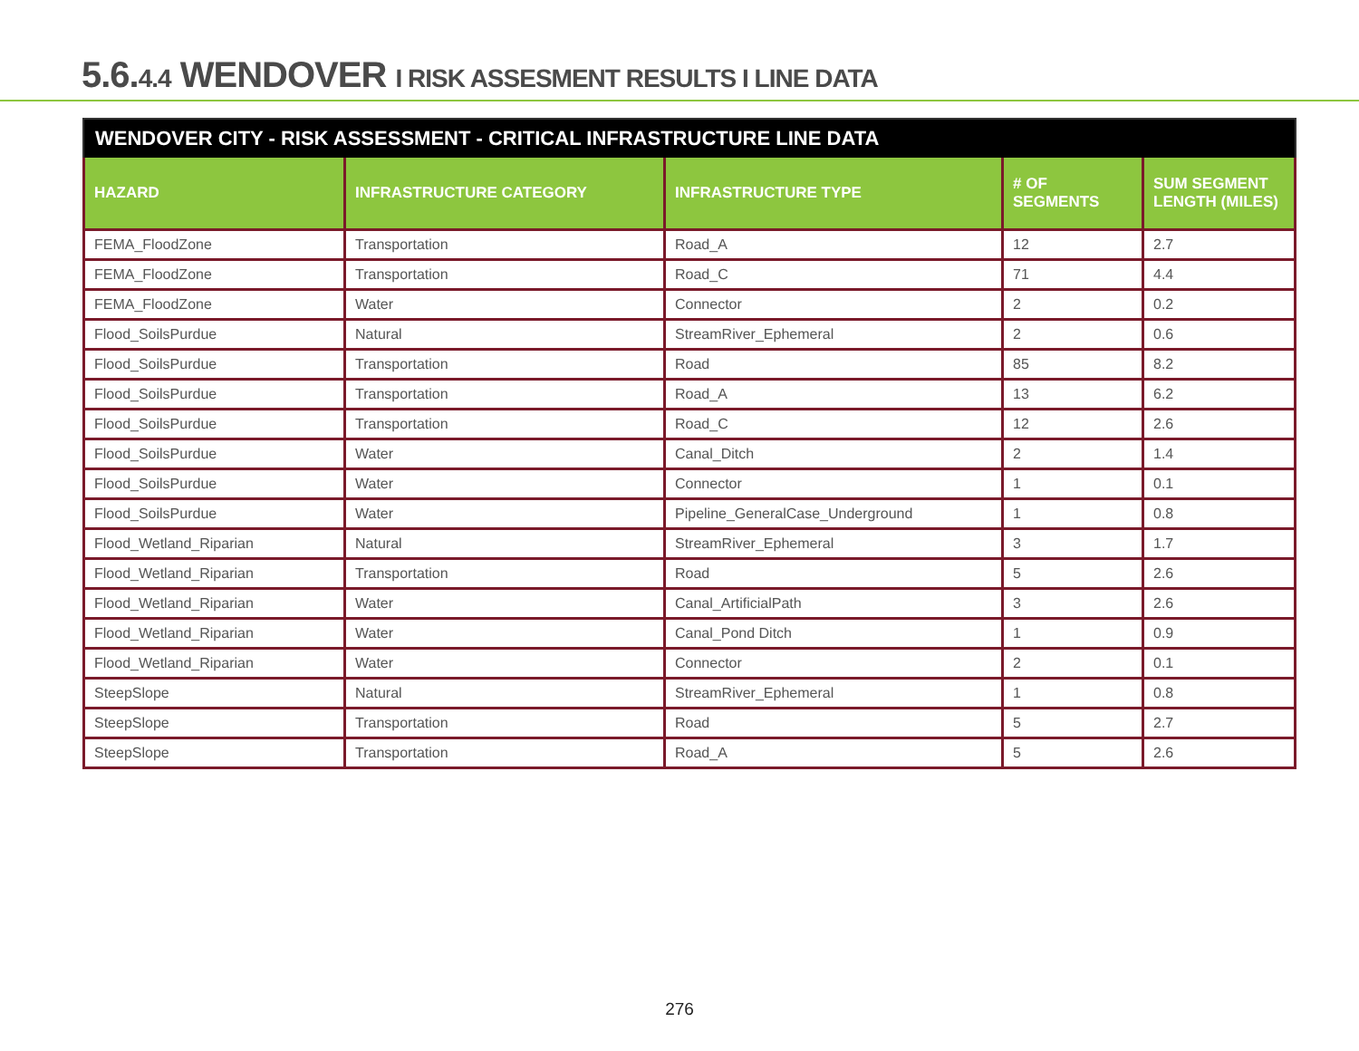5.6.4.4 WENDOVER I RISK ASSESMENT RESULTS I LINE DATA
WENDOVER CITY - RISK ASSESSMENT - CRITICAL INFRASTRUCTURE LINE DATA
| HAZARD | INFRASTRUCTURE CATEGORY | INFRASTRUCTURE TYPE | # OF SEGMENTS | SUM SEGMENT LENGTH (MILES) |
| --- | --- | --- | --- | --- |
| FEMA_FloodZone | Transportation | Road_A | 12 | 2.7 |
| FEMA_FloodZone | Transportation | Road_C | 71 | 4.4 |
| FEMA_FloodZone | Water | Connector | 2 | 0.2 |
| Flood_SoilsPurdue | Natural | StreamRiver_Ephemeral | 2 | 0.6 |
| Flood_SoilsPurdue | Transportation | Road | 85 | 8.2 |
| Flood_SoilsPurdue | Transportation | Road_A | 13 | 6.2 |
| Flood_SoilsPurdue | Transportation | Road_C | 12 | 2.6 |
| Flood_SoilsPurdue | Water | Canal_Ditch | 2 | 1.4 |
| Flood_SoilsPurdue | Water | Connector | 1 | 0.1 |
| Flood_SoilsPurdue | Water | Pipeline_GeneralCase_Underground | 1 | 0.8 |
| Flood_Wetland_Riparian | Natural | StreamRiver_Ephemeral | 3 | 1.7 |
| Flood_Wetland_Riparian | Transportation | Road | 5 | 2.6 |
| Flood_Wetland_Riparian | Water | Canal_ArtificialPath | 3 | 2.6 |
| Flood_Wetland_Riparian | Water | Canal_Pond Ditch | 1 | 0.9 |
| Flood_Wetland_Riparian | Water | Connector | 2 | 0.1 |
| SteepSlope | Natural | StreamRiver_Ephemeral | 1 | 0.8 |
| SteepSlope | Transportation | Road | 5 | 2.7 |
| SteepSlope | Transportation | Road_A | 5 | 2.6 |
276